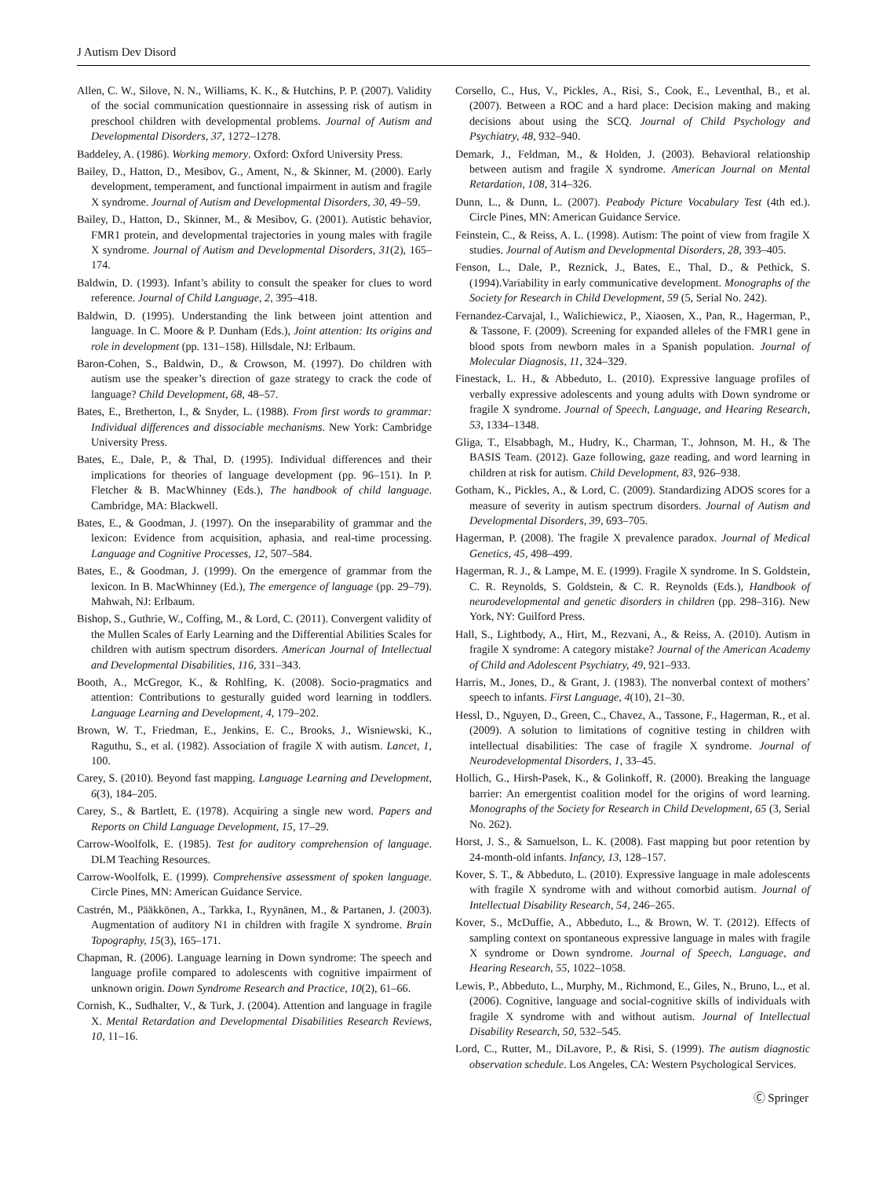J Autism Dev Disord
Allen, C. W., Silove, N. N., Williams, K. K., & Hutchins, P. P. (2007). Validity of the social communication questionnaire in assessing risk of autism in preschool children with developmental problems. Journal of Autism and Developmental Disorders, 37, 1272–1278.
Baddeley, A. (1986). Working memory. Oxford: Oxford University Press.
Bailey, D., Hatton, D., Mesibov, G., Ament, N., & Skinner, M. (2000). Early development, temperament, and functional impairment in autism and fragile X syndrome. Journal of Autism and Developmental Disorders, 30, 49–59.
Bailey, D., Hatton, D., Skinner, M., & Mesibov, G. (2001). Autistic behavior, FMR1 protein, and developmental trajectories in young males with fragile X syndrome. Journal of Autism and Developmental Disorders, 31(2), 165–174.
Baldwin, D. (1993). Infant’s ability to consult the speaker for clues to word reference. Journal of Child Language, 2, 395–418.
Baldwin, D. (1995). Understanding the link between joint attention and language. In C. Moore & P. Dunham (Eds.), Joint attention: Its origins and role in development (pp. 131–158). Hillsdale, NJ: Erlbaum.
Baron-Cohen, S., Baldwin, D., & Crowson, M. (1997). Do children with autism use the speaker’s direction of gaze strategy to crack the code of language? Child Development, 68, 48–57.
Bates, E., Bretherton, I., & Snyder, L. (1988). From first words to grammar: Individual differences and dissociable mechanisms. New York: Cambridge University Press.
Bates, E., Dale, P., & Thal, D. (1995). Individual differences and their implications for theories of language development (pp. 96–151). In P. Fletcher & B. MacWhinney (Eds.), The handbook of child language. Cambridge, MA: Blackwell.
Bates, E., & Goodman, J. (1997). On the inseparability of grammar and the lexicon: Evidence from acquisition, aphasia, and real-time processing. Language and Cognitive Processes, 12, 507–584.
Bates, E., & Goodman, J. (1999). On the emergence of grammar from the lexicon. In B. MacWhinney (Ed.), The emergence of language (pp. 29–79). Mahwah, NJ: Erlbaum.
Bishop, S., Guthrie, W., Coffing, M., & Lord, C. (2011). Convergent validity of the Mullen Scales of Early Learning and the Differential Abilities Scales for children with autism spectrum disorders. American Journal of Intellectual and Developmental Disabilities, 116, 331–343.
Booth, A., McGregor, K., & Rohlfing, K. (2008). Socio-pragmatics and attention: Contributions to gesturally guided word learning in toddlers. Language Learning and Development, 4, 179–202.
Brown, W. T., Friedman, E., Jenkins, E. C., Brooks, J., Wisniewski, K., Raguthu, S., et al. (1982). Association of fragile X with autism. Lancet, 1, 100.
Carey, S. (2010). Beyond fast mapping. Language Learning and Development, 6(3), 184–205.
Carey, S., & Bartlett, E. (1978). Acquiring a single new word. Papers and Reports on Child Language Development, 15, 17–29.
Carrow-Woolfolk, E. (1985). Test for auditory comprehension of language. DLM Teaching Resources.
Carrow-Woolfolk, E. (1999). Comprehensive assessment of spoken language. Circle Pines, MN: American Guidance Service.
Castrén, M., Pääkkönen, A., Tarkka, I., Ryynänen, M., & Partanen, J. (2003). Augmentation of auditory N1 in children with fragile X syndrome. Brain Topography, 15(3), 165–171.
Chapman, R. (2006). Language learning in Down syndrome: The speech and language profile compared to adolescents with cognitive impairment of unknown origin. Down Syndrome Research and Practice, 10(2), 61–66.
Cornish, K., Sudhalter, V., & Turk, J. (2004). Attention and language in fragile X. Mental Retardation and Developmental Disabilities Research Reviews, 10, 11–16.
Corsello, C., Hus, V., Pickles, A., Risi, S., Cook, E., Leventhal, B., et al. (2007). Between a ROC and a hard place: Decision making and making decisions about using the SCQ. Journal of Child Psychology and Psychiatry, 48, 932–940.
Demark, J., Feldman, M., & Holden, J. (2003). Behavioral relationship between autism and fragile X syndrome. American Journal on Mental Retardation, 108, 314–326.
Dunn, L., & Dunn, L. (2007). Peabody Picture Vocabulary Test (4th ed.). Circle Pines, MN: American Guidance Service.
Feinstein, C., & Reiss, A. L. (1998). Autism: The point of view from fragile X studies. Journal of Autism and Developmental Disorders, 28, 393–405.
Fenson, L., Dale, P., Reznick, J., Bates, E., Thal, D., & Pethick, S. (1994).Variability in early communicative development. Monographs of the Society for Research in Child Development, 59 (5, Serial No. 242).
Fernandez-Carvajal, I., Walichiewicz, P., Xiaosen, X., Pan, R., Hagerman, P., & Tassone, F. (2009). Screening for expanded alleles of the FMR1 gene in blood spots from newborn males in a Spanish population. Journal of Molecular Diagnosis, 11, 324–329.
Finestack, L. H., & Abbeduto, L. (2010). Expressive language profiles of verbally expressive adolescents and young adults with Down syndrome or fragile X syndrome. Journal of Speech, Language, and Hearing Research, 53, 1334–1348.
Gliga, T., Elsabbagh, M., Hudry, K., Charman, T., Johnson, M. H., & The BASIS Team. (2012). Gaze following, gaze reading, and word learning in children at risk for autism. Child Development, 83, 926–938.
Gotham, K., Pickles, A., & Lord, C. (2009). Standardizing ADOS scores for a measure of severity in autism spectrum disorders. Journal of Autism and Developmental Disorders, 39, 693–705.
Hagerman, P. (2008). The fragile X prevalence paradox. Journal of Medical Genetics, 45, 498–499.
Hagerman, R. J., & Lampe, M. E. (1999). Fragile X syndrome. In S. Goldstein, C. R. Reynolds, S. Goldstein, & C. R. Reynolds (Eds.), Handbook of neurodevelopmental and genetic disorders in children (pp. 298–316). New York, NY: Guilford Press.
Hall, S., Lightbody, A., Hirt, M., Rezvani, A., & Reiss, A. (2010). Autism in fragile X syndrome: A category mistake? Journal of the American Academy of Child and Adolescent Psychiatry, 49, 921–933.
Harris, M., Jones, D., & Grant, J. (1983). The nonverbal context of mothers’ speech to infants. First Language, 4(10), 21–30.
Hessl, D., Nguyen, D., Green, C., Chavez, A., Tassone, F., Hagerman, R., et al. (2009). A solution to limitations of cognitive testing in children with intellectual disabilities: The case of fragile X syndrome. Journal of Neurodevelopmental Disorders, 1, 33–45.
Hollich, G., Hirsh-Pasek, K., & Golinkoff, R. (2000). Breaking the language barrier: An emergentist coalition model for the origins of word learning. Monographs of the Society for Research in Child Development, 65 (3, Serial No. 262).
Horst, J. S., & Samuelson, L. K. (2008). Fast mapping but poor retention by 24-month-old infants. Infancy, 13, 128–157.
Kover, S. T., & Abbeduto, L. (2010). Expressive language in male adolescents with fragile X syndrome with and without comorbid autism. Journal of Intellectual Disability Research, 54, 246–265.
Kover, S., McDuffie, A., Abbeduto, L., & Brown, W. T. (2012). Effects of sampling context on spontaneous expressive language in males with fragile X syndrome or Down syndrome. Journal of Speech, Language, and Hearing Research, 55, 1022–1058.
Lewis, P., Abbeduto, L., Murphy, M., Richmond, E., Giles, N., Bruno, L., et al. (2006). Cognitive, language and social-cognitive skills of individuals with fragile X syndrome with and without autism. Journal of Intellectual Disability Research, 50, 532–545.
Lord, C., Rutter, M., DiLavore, P., & Risi, S. (1999). The autism diagnostic observation schedule. Los Angeles, CA: Western Psychological Services.
Ⓒ Springer